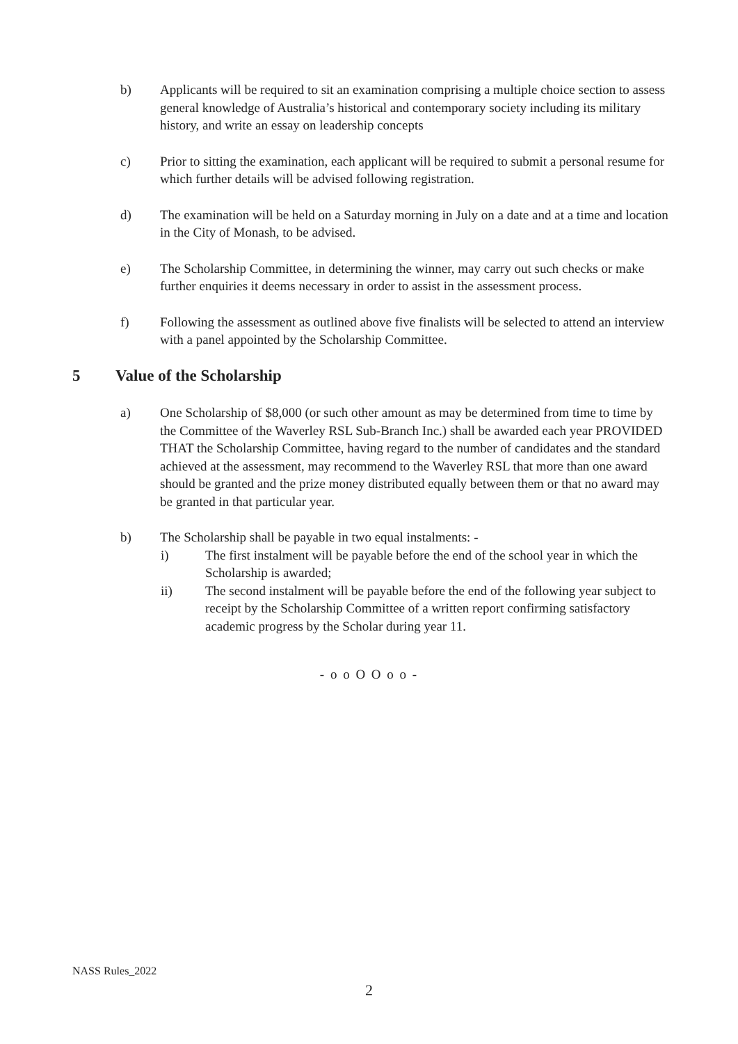b) Applicants will be required to sit an examination comprising a multiple choice section to assess general knowledge of Australia’s historical and contemporary society including its military history, and write an essay on leadership concepts
c) Prior to sitting the examination, each applicant will be required to submit a personal resume for which further details will be advised following registration.
d) The examination will be held on a Saturday morning in July on a date and at a time and location in the City of Monash, to be advised.
e) The Scholarship Committee, in determining the winner, may carry out such checks or make further enquiries it deems necessary in order to assist in the assessment process.
f) Following the assessment as outlined above five finalists will be selected to attend an interview with a panel appointed by the Scholarship Committee.
5 Value of the Scholarship
a) One Scholarship of $8,000 (or such other amount as may be determined from time to time by the Committee of the Waverley RSL Sub-Branch Inc.) shall be awarded each year PROVIDED THAT the Scholarship Committee, having regard to the number of candidates and the standard achieved at the assessment, may recommend to the Waverley RSL that more than one award should be granted and the prize money distributed equally between them or that no award may be granted in that particular year.
b) The Scholarship shall be payable in two equal instalments: -
i) The first instalment will be payable before the end of the school year in which the Scholarship is awarded;
ii) The second instalment will be payable before the end of the following year subject to receipt by the Scholarship Committee of a written report confirming satisfactory academic progress by the Scholar during year 11.
- o o O O o o -
NASS Rules_2022
2